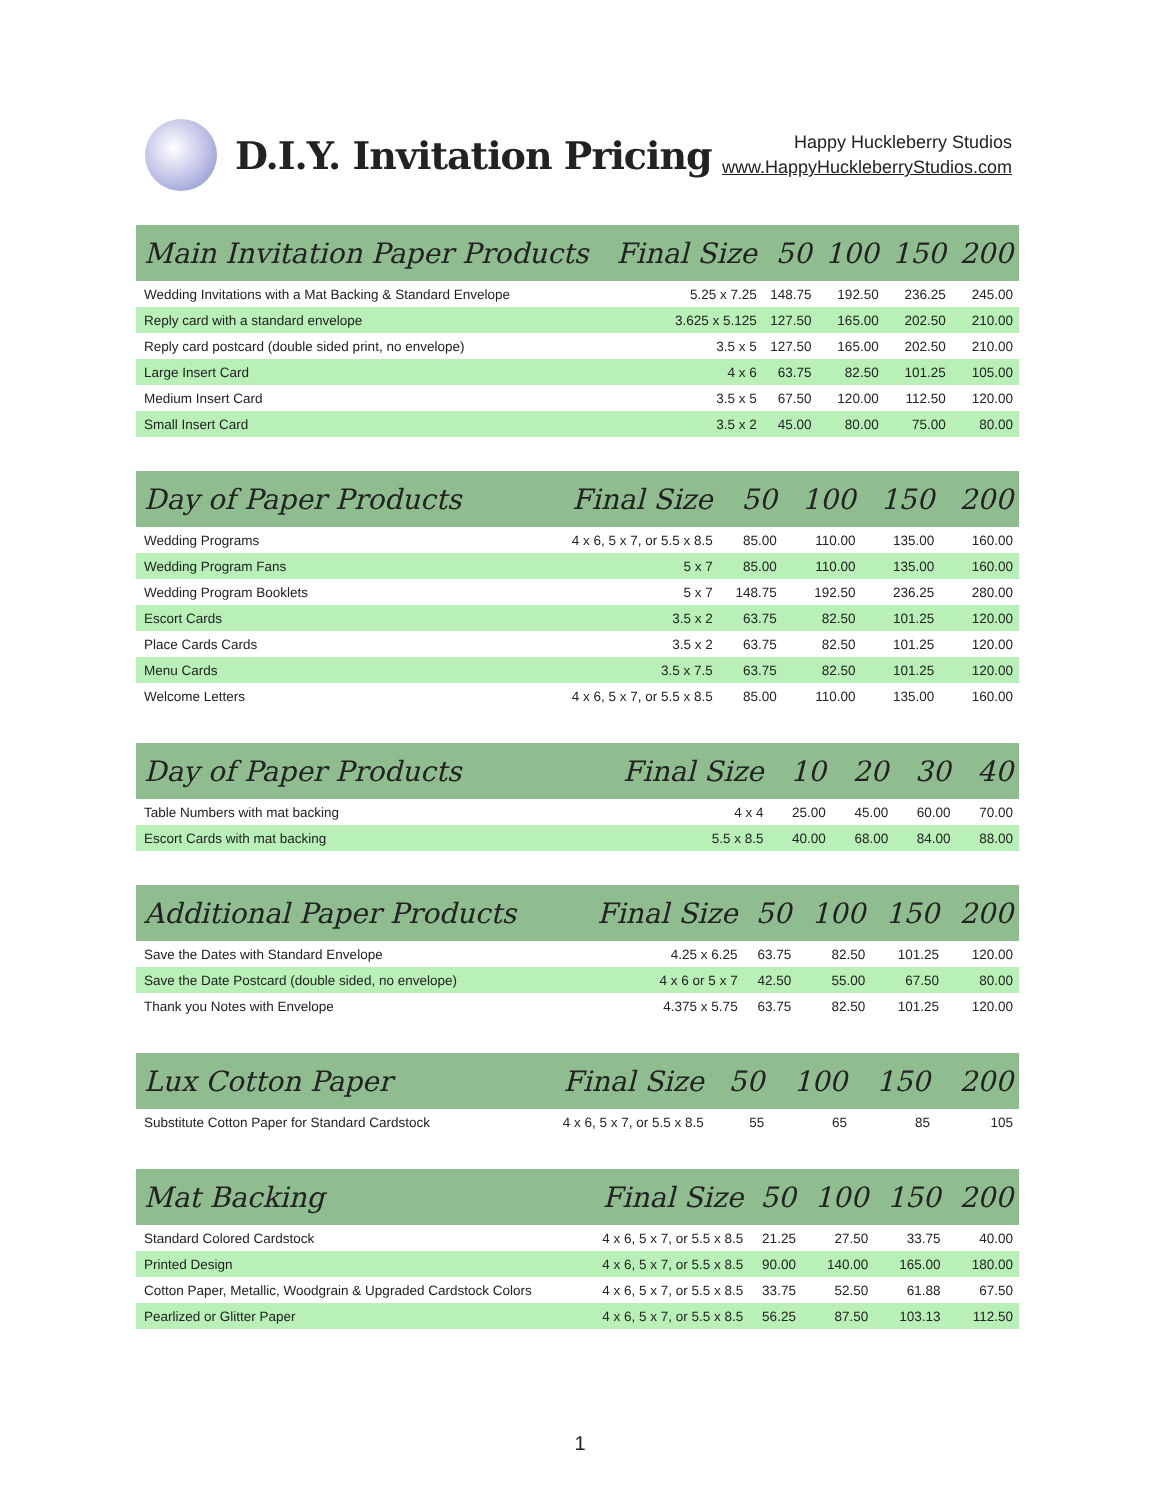D.I.Y. Invitation Pricing
Happy Huckleberry Studios
www.HappyHuckleberryStudios.com
| Main Invitation Paper Products | Final Size | 50 | 100 | 150 | 200 |
| --- | --- | --- | --- | --- | --- |
| Wedding Invitations with a Mat Backing & Standard Envelope | 5.25 x 7.25 | 148.75 | 192.50 | 236.25 | 245.00 |
| Reply card with a standard envelope | 3.625 x 5.125 | 127.50 | 165.00 | 202.50 | 210.00 |
| Reply card postcard (double sided print, no envelope) | 3.5 x 5 | 127.50 | 165.00 | 202.50 | 210.00 |
| Large Insert Card | 4 x 6 | 63.75 | 82.50 | 101.25 | 105.00 |
| Medium Insert Card | 3.5 x 5 | 67.50 | 120.00 | 112.50 | 120.00 |
| Small Insert Card | 3.5 x 2 | 45.00 | 80.00 | 75.00 | 80.00 |
| Day of Paper Products | Final Size | 50 | 100 | 150 | 200 |
| --- | --- | --- | --- | --- | --- |
| Wedding Programs | 4 x 6, 5 x 7, or 5.5 x 8.5 | 85.00 | 110.00 | 135.00 | 160.00 |
| Wedding Program Fans | 5 x 7 | 85.00 | 110.00 | 135.00 | 160.00 |
| Wedding Program Booklets | 5 x 7 | 148.75 | 192.50 | 236.25 | 280.00 |
| Escort Cards | 3.5 x 2 | 63.75 | 82.50 | 101.25 | 120.00 |
| Place Cards Cards | 3.5 x 2 | 63.75 | 82.50 | 101.25 | 120.00 |
| Menu Cards | 3.5 x 7.5 | 63.75 | 82.50 | 101.25 | 120.00 |
| Welcome Letters | 4 x 6, 5 x 7, or 5.5 x 8.5 | 85.00 | 110.00 | 135.00 | 160.00 |
| Day of Paper Products | Final Size | 10 | 20 | 30 | 40 |
| --- | --- | --- | --- | --- | --- |
| Table Numbers with mat backing | 4 x 4 | 25.00 | 45.00 | 60.00 | 70.00 |
| Escort Cards with mat backing | 5.5 x 8.5 | 40.00 | 68.00 | 84.00 | 88.00 |
| Additional Paper Products | Final Size | 50 | 100 | 150 | 200 |
| --- | --- | --- | --- | --- | --- |
| Save the Dates with Standard Envelope | 4.25 x 6.25 | 63.75 | 82.50 | 101.25 | 120.00 |
| Save the Date Postcard (double sided, no envelope) | 4 x 6 or 5 x 7 | 42.50 | 55.00 | 67.50 | 80.00 |
| Thank you Notes with Envelope | 4.375 x 5.75 | 63.75 | 82.50 | 101.25 | 120.00 |
| Lux Cotton Paper | Final Size | 50 | 100 | 150 | 200 |
| --- | --- | --- | --- | --- | --- |
| Substitute Cotton Paper for Standard Cardstock | 4 x 6, 5 x 7, or 5.5 x 8.5 | 55 | 65 | 85 | 105 |
| Mat Backing | Final Size | 50 | 100 | 150 | 200 |
| --- | --- | --- | --- | --- | --- |
| Standard Colored Cardstock | 4 x 6, 5 x 7, or 5.5 x 8.5 | 21.25 | 27.50 | 33.75 | 40.00 |
| Printed Design | 4 x 6, 5 x 7, or 5.5 x 8.5 | 90.00 | 140.00 | 165.00 | 180.00 |
| Cotton Paper, Metallic, Woodgrain & Upgraded Cardstock Colors | 4 x 6, 5 x 7, or 5.5 x 8.5 | 33.75 | 52.50 | 61.88 | 67.50 |
| Pearlized or Glitter Paper | 4 x 6, 5 x 7, or 5.5 x 8.5 | 56.25 | 87.50 | 103.13 | 112.50 |
1